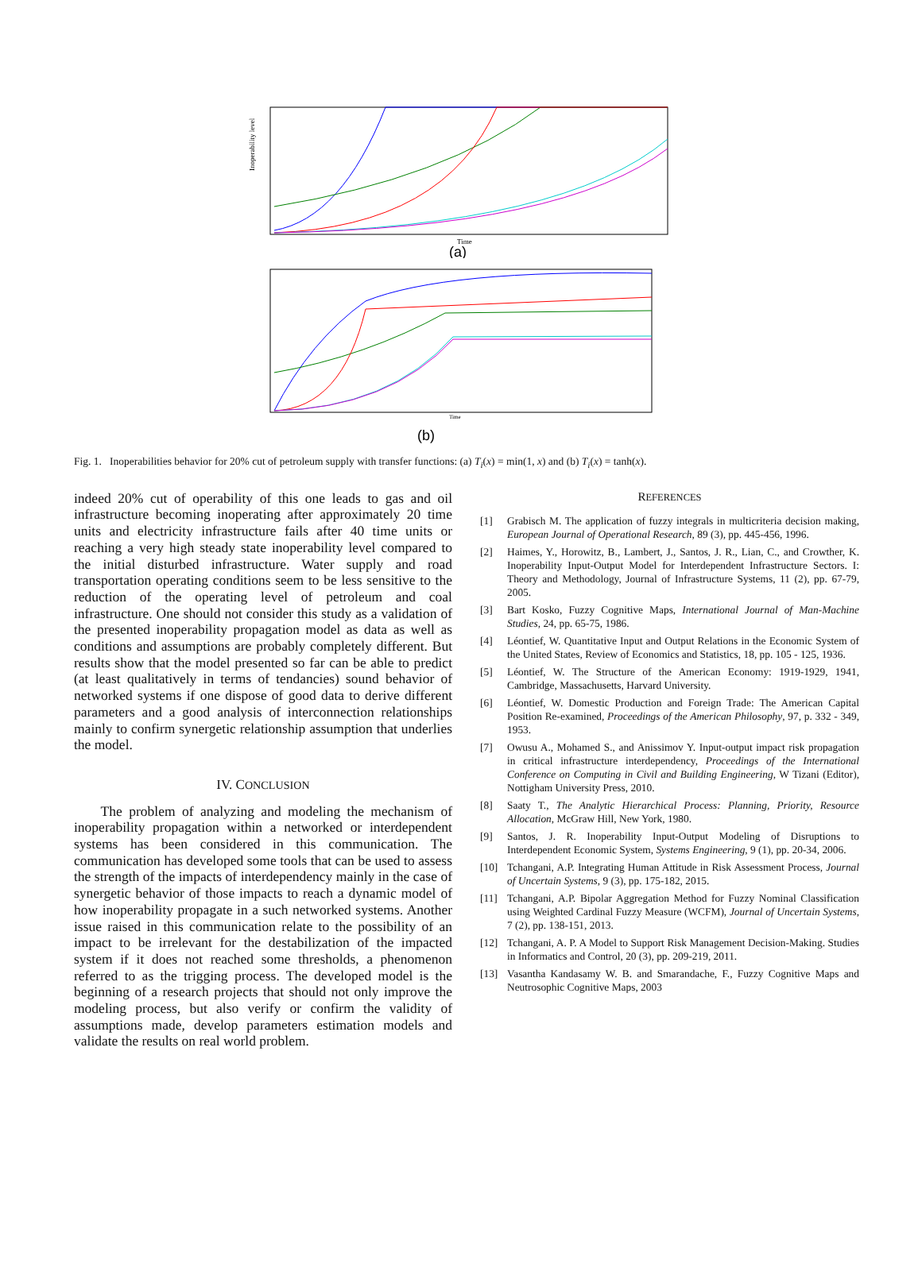Inoperability level
Time
(a)
Time
(b)
Fig. 1. Inoperabilities behavior for 20% cut of petroleum supply with transfer functions: (a) T<sub>i</sub>(x) = min(1, x) and (b) T<sub>i</sub>(x) = tanh(x).
indeed 20% cut of operability of this one leads to gas and oil infrastructure becoming inoperating after approximately 20 time units and electricity infrastructure fails after 40 time units or reaching a very high steady state inoperability level compared to the initial disturbed infrastructure. Water supply and road transportation operating conditions seem to be less sensitive to the reduction of the operating level of petroleum and coal infrastructure. One should not consider this study as a validation of the presented inoperability propagation model as data as well as conditions and assumptions are probably completely different. But results show that the model presented so far can be able to predict (at least qualitatively in terms of tendancies) sound behavior of networked systems if one dispose of good data to derive different parameters and a good analysis of interconnection relationships mainly to confirm synergetic relationship assumption that underlies the model.
IV. CONCLUSION
The problem of analyzing and modeling the mechanism of inoperability propagation within a networked or interdependent systems has been considered in this communication. The communication has developed some tools that can be used to assess the strength of the impacts of interdependency mainly in the case of synergetic behavior of those impacts to reach a dynamic model of how inoperability propagate in a such networked systems. Another issue raised in this communication relate to the possibility of an impact to be irrelevant for the destabilization of the impacted system if it does not reached some thresholds, a phenomenon referred to as the trigging process. The developed model is the beginning of a research projects that should not only improve the modeling process, but also verify or confirm the validity of assumptions made, develop parameters estimation models and validate the results on real world problem.
REFERENCES
[1] Grabisch M. The application of fuzzy integrals in multicriteria decision making, European Journal of Operational Research, 89 (3), pp. 445-456, 1996.
[2] Haimes, Y., Horowitz, B., Lambert, J., Santos, J. R., Lian, C., and Crowther, K. Inoperability Input-Output Model for Interdependent Infrastructure Sectors. I: Theory and Methodology, Journal of Infrastructure Systems, 11 (2), pp. 67-79, 2005.
[3] Bart Kosko, Fuzzy Cognitive Maps, International Journal of Man-Machine Studies, 24, pp. 65-75, 1986.
[4] Léontief, W. Quantitative Input and Output Relations in the Economic System of the United States, Review of Economics and Statistics, 18, pp. 105 - 125, 1936.
[5] Léontief, W. The Structure of the American Economy: 1919-1929, 1941, Cambridge, Massachusetts, Harvard University.
[6] Léontief, W. Domestic Production and Foreign Trade: The American Capital Position Re-examined, Proceedings of the American Philosophy, 97, p. 332 - 349, 1953.
[7] Owusu A., Mohamed S., and Anissimov Y. Input-output impact risk propagation in critical infrastructure interdependency, Proceedings of the International Conference on Computing in Civil and Building Engineering, W Tizani (Editor), Nottigham University Press, 2010.
[8] Saaty T., The Analytic Hierarchical Process: Planning, Priority, Resource Allocation, McGraw Hill, New York, 1980.
[9] Santos, J. R. Inoperability Input-Output Modeling of Disruptions to Interdependent Economic System, Systems Engineering, 9 (1), pp. 20-34, 2006.
[10] Tchangani, A.P. Integrating Human Attitude in Risk Assessment Process, Journal of Uncertain Systems, 9 (3), pp. 175-182, 2015.
[11] Tchangani, A.P. Bipolar Aggregation Method for Fuzzy Nominal Classification using Weighted Cardinal Fuzzy Measure (WCFM), Journal of Uncertain Systems, 7 (2), pp. 138-151, 2013.
[12] Tchangani, A. P. A Model to Support Risk Management Decision-Making. Studies in Informatics and Control, 20 (3), pp. 209-219, 2011.
[13] Vasantha Kandasamy W. B. and Smarandache, F., Fuzzy Cognitive Maps and Neutrosophic Cognitive Maps, 2003